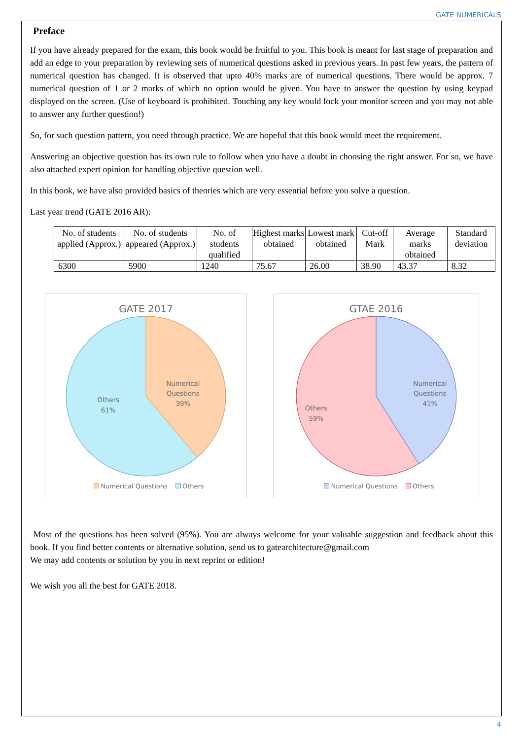GATE NUMERICALS
Preface
If you have already prepared for the exam, this book would be fruitful to you. This book is meant for last stage of preparation and add an edge to your preparation by reviewing sets of numerical questions asked in previous years. In past few years, the pattern of numerical question has changed. It is observed that upto 40% marks are of numerical questions. There would be approx. 7 numerical question of 1 or 2 marks of which no option would be given. You have to answer the question by using keypad displayed on the screen. (Use of keyboard is prohibited. Touching any key would lock your monitor screen and you may not able to answer any further question!)
So, for such question pattern, you need through practice. We are hopeful that this book would meet the requirement.
Answering an objective question has its own rule to follow when you have a doubt in choosing the right answer. For so, we have also attached expert opinion for handling objective question well.
In this book, we have also provided basics of theories which are very essential before you solve a question.
Last year trend (GATE 2016 AR):
| No. of students applied (Approx.) | No. of students appeared (Approx.) | No. of students qualified | Highest marks obtained | Lowest mark obtained | Cut-off Mark | Average marks obtained | Standard deviation |
| --- | --- | --- | --- | --- | --- | --- | --- |
| 6300 | 5900 | 1240 | 75.67 | 26.00 | 38.90 | 43.37 | 8.32 |
GATE 2017
Numerical
Questions
39%
Others
61%
Numerical Questions Others
GTAE 2016
Numerical
Questions
41%
Others
59%
Numerical Questions Others
Most of the questions has been solved (95%). You are always welcome for your valuable suggestion and feedback about this book. If you find better contents or alternative solution, send us to gatearchitecture@gmail.com
We may add contents or solution by you in next reprint or edition!
We wish you all the best for GATE 2018.
4